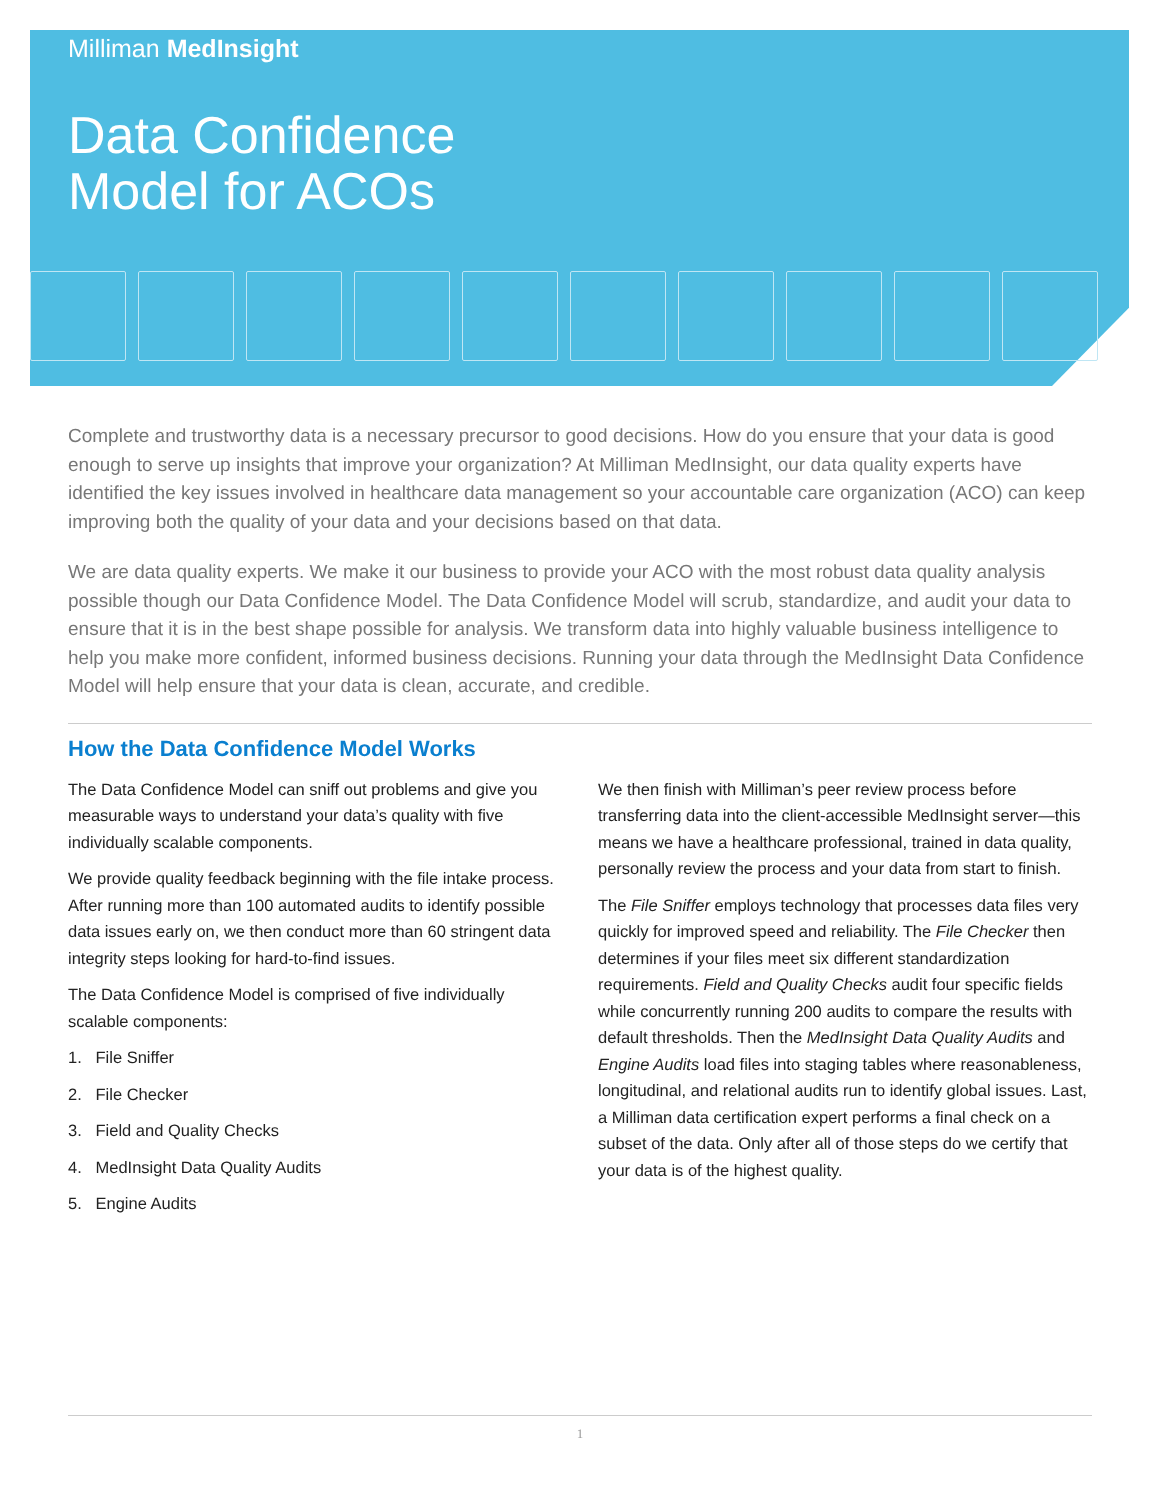Milliman MedInsight
Data Confidence
Model for ACOs
Complete and trustworthy data is a necessary precursor to good decisions. How do you ensure that your data is good enough to serve up insights that improve your organization? At Milliman MedInsight, our data quality experts have identified the key issues involved in healthcare data management so your accountable care organization (ACO) can keep improving both the quality of your data and your decisions based on that data.
We are data quality experts. We make it our business to provide your ACO with the most robust data quality analysis possible though our Data Confidence Model. The Data Confidence Model will scrub, standardize, and audit your data to ensure that it is in the best shape possible for analysis. We transform data into highly valuable business intelligence to help you make more confident, informed business decisions. Running your data through the MedInsight Data Confidence Model will help ensure that your data is clean, accurate, and credible.
How the Data Confidence Model Works
The Data Confidence Model can sniff out problems and give you measurable ways to understand your data’s quality with five individually scalable components.
We provide quality feedback beginning with the file intake process. After running more than 100 automated audits to identify possible data issues early on, we then conduct more than 60 stringent data integrity steps looking for hard-to-find issues.
The Data Confidence Model is comprised of five individually scalable components:
1. File Sniffer
2. File Checker
3. Field and Quality Checks
4. MedInsight Data Quality Audits
5. Engine Audits
We then finish with Milliman’s peer review process before transferring data into the client-accessible MedInsight server—this means we have a healthcare professional, trained in data quality, personally review the process and your data from start to finish.
The File Sniffer employs technology that processes data files very quickly for improved speed and reliability. The File Checker then determines if your files meet six different standardization requirements. Field and Quality Checks audit four specific fields while concurrently running 200 audits to compare the results with default thresholds. Then the MedInsight Data Quality Audits and Engine Audits load files into staging tables where reasonableness, longitudinal, and relational audits run to identify global issues. Last, a Milliman data certification expert performs a final check on a subset of the data. Only after all of those steps do we certify that your data is of the highest quality.
1